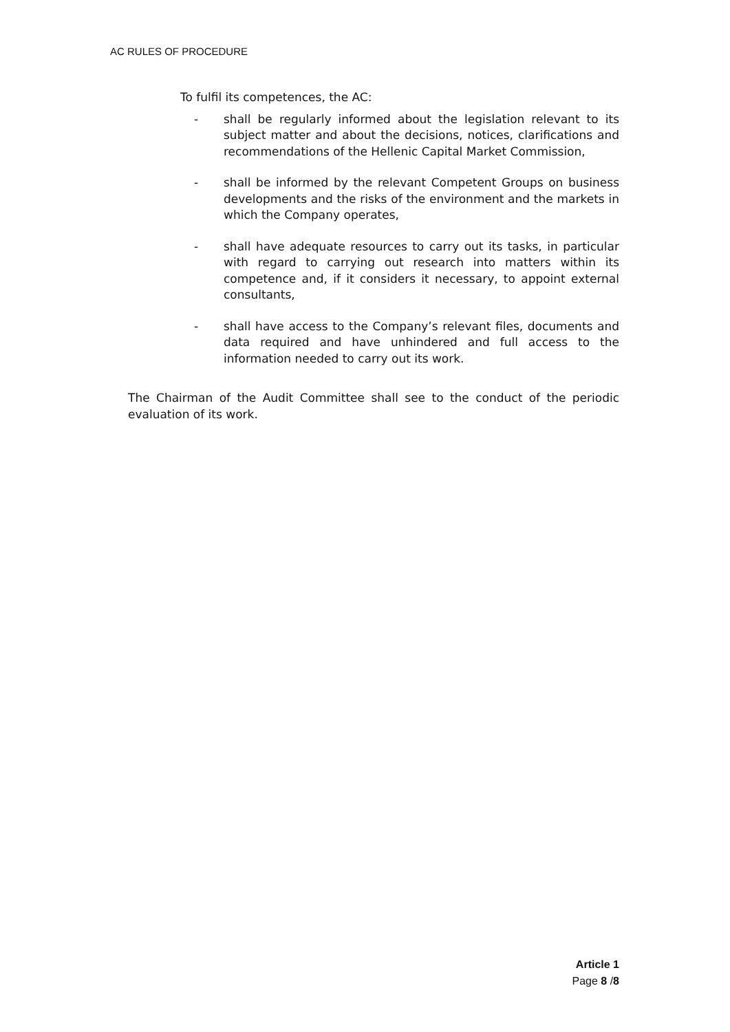AC RULES OF PROCEDURE
To fulfil its competences, the AC:
- shall be regularly informed about the legislation relevant to its subject matter and about the decisions, notices, clarifications and recommendations of the Hellenic Capital Market Commission,
- shall be informed by the relevant Competent Groups on business developments and the risks of the environment and the markets in which the Company operates,
- shall have adequate resources to carry out its tasks, in particular with regard to carrying out research into matters within its competence and, if it considers it necessary, to appoint external consultants,
- shall have access to the Company’s relevant files, documents and data required and have unhindered and full access to the information needed to carry out its work.
The Chairman of the Audit Committee shall see to the conduct of the periodic evaluation of its work.
Article 1
Page 8 /8